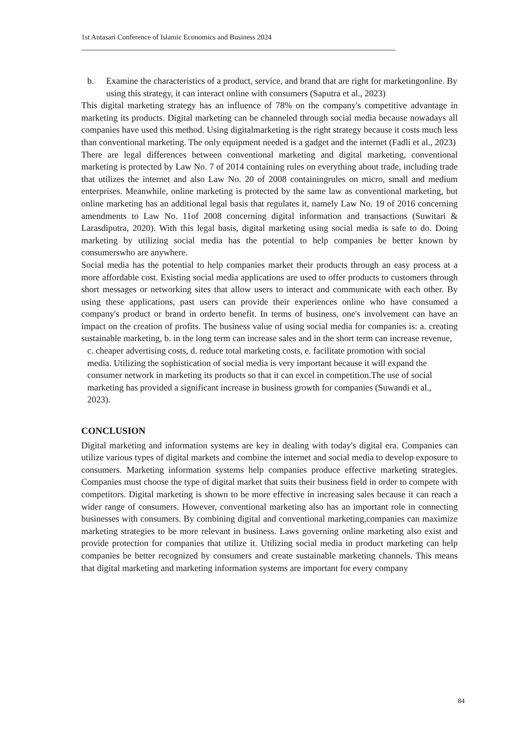1st Antasari Conference of Islamic Economics and Business 2024
b. Examine the characteristics of a product, service, and brand that are right for marketingonline. By using this strategy, it can interact online with consumers (Saputra et al., 2023)
This digital marketing strategy has an influence of 78% on the company's competitive advantage in marketing its products. Digital marketing can be channeled through social media because nowadays all companies have used this method. Using digitalmarketing is the right strategy because it costs much less than conventional marketing. The only equipment needed is a gadget and the internet (Fadli et al., 2023)
There are legal differences between conventional marketing and digital marketing, conventional marketing is protected by Law No. 7 of 2014 containing rules on everything about trade, including trade that utilizes the internet and also Law No. 20 of 2008 containingrules on micro, small and medium enterprises. Meanwhile, online marketing is protected by the same law as conventional marketing, but online marketing has an additional legal basis that regulates it, namely Law No. 19 of 2016 concerning amendments to Law No. 11of 2008 concerning digital information and transactions (Suwitari & Larasdiputra, 2020). With this legal basis, digital marketing using social media is safe to do. Doing marketing by utilizing social media has the potential to help companies be better known by consumerswho are anywhere.
Social media has the potential to help companies market their products through an easy process at a more affordable cost. Existing social media applications are used to offer products to customers through short messages or networking sites that allow users to interact and communicate with each other. By using these applications, past users can provide their experiences online who have consumed a company's product or brand in orderto benefit. In terms of business, one's involvement can have an impact on the creation of profits. The business value of using social media for companies is: a. creating sustainable marketing, b. in the long term can increase sales and in the short term can increase revenue,
c. cheaper advertising costs, d. reduce total marketing costs, e. facilitate promotion with social media. Utilizing the sophistication of social media is very important because it will expand the consumer network in marketing its products so that it can excel in competition.The use of social marketing has provided a significant increase in business growth for companies (Suwandi et al., 2023).
CONCLUSION
Digital marketing and information systems are key in dealing with today's digital era. Companies can utilize various types of digital markets and combine the internet and social media to develop exposure to consumers. Marketing information systems help companies produce effective marketing strategies. Companies must choose the type of digital market that suits their business field in order to compete with competitors. Digital marketing is shown to be more effective in increasing sales because it can reach a wider range of consumers. However, conventional marketing also has an important role in connecting businesses with consumers. By combining digital and conventional marketing,companies can maximize marketing strategies to be more relevant in business. Laws governing online marketing also exist and provide protection for companies that utilize it. Utilizing social media in product marketing can help companies be better recognized by consumers and create sustainable marketing channels. This means that digital marketing and marketing information systems are important for every company
84